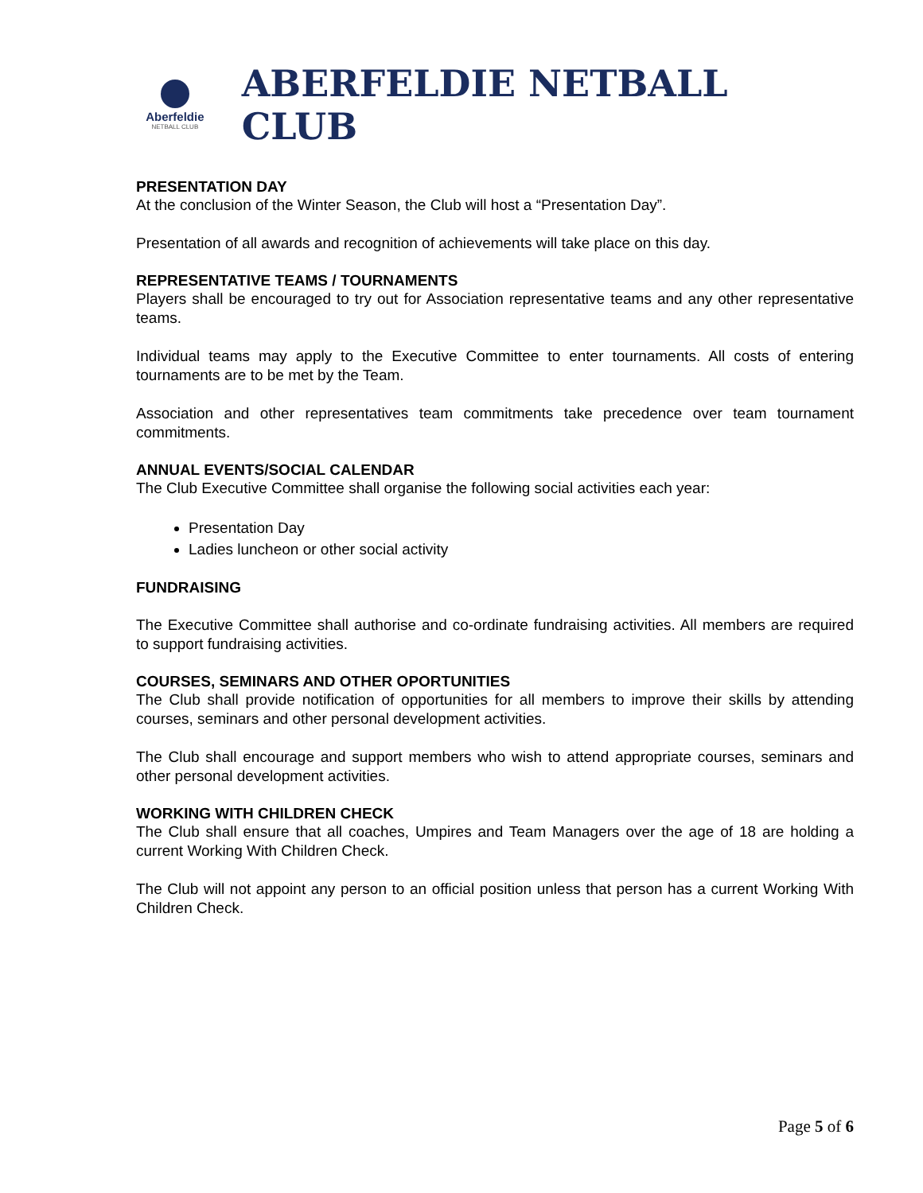Aberfeldie
NETBALL CLUB
ABERFELDIE NETBALL CLUB
PRESENTATION DAY
At the conclusion of the Winter Season, the Club will host a “Presentation Day”.
Presentation of all awards and recognition of achievements will take place on this day.
REPRESENTATIVE TEAMS / TOURNAMENTS
Players shall be encouraged to try out for Association representative teams and any other representative teams.
Individual teams may apply to the Executive Committee to enter tournaments. All costs of entering tournaments are to be met by the Team.
Association and other representatives team commitments take precedence over team tournament commitments.
ANNUAL EVENTS/SOCIAL CALENDAR
The Club Executive Committee shall organise the following social activities each year:
Presentation Day
Ladies luncheon or other social activity
FUNDRAISING
The Executive Committee shall authorise and co-ordinate fundraising activities. All members are required to support fundraising activities.
COURSES, SEMINARS AND OTHER OPORTUNITIES
The Club shall provide notification of opportunities for all members to improve their skills by attending courses, seminars and other personal development activities.
The Club shall encourage and support members who wish to attend appropriate courses, seminars and other personal development activities.
WORKING WITH CHILDREN CHECK
The Club shall ensure that all coaches, Umpires and Team Managers over the age of 18 are holding a current Working With Children Check.
The Club will not appoint any person to an official position unless that person has a current Working With Children Check.
Page 5 of 6